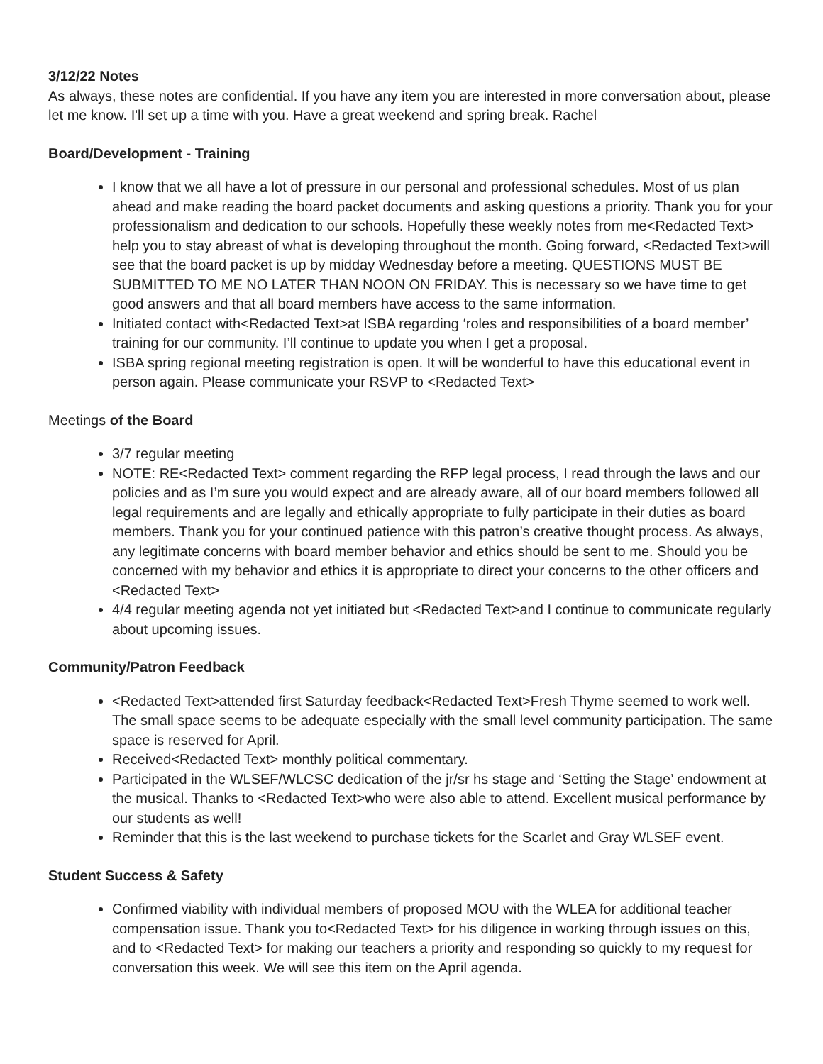3/12/22 Notes
As always, these notes are confidential. If you have any item you are interested in more conversation about, please let me know. I'll set up a time with you. Have a great weekend and spring break. Rachel
Board/Development - Training
I know that we all have a lot of pressure in our personal and professional schedules. Most of us plan ahead and make reading the board packet documents and asking questions a priority. Thank you for your professionalism and dedication to our schools. Hopefully these weekly notes from me<Redacted Text> help you to stay abreast of what is developing throughout the month. Going forward, <Redacted Text>will see that the board packet is up by midday Wednesday before a meeting. QUESTIONS MUST BE SUBMITTED TO ME NO LATER THAN NOON ON FRIDAY. This is necessary so we have time to get good answers and that all board members have access to the same information.
Initiated contact with<Redacted Text>at ISBA regarding ‘roles and responsibilities of a board member’ training for our community. I’ll continue to update you when I get a proposal.
ISBA spring regional meeting registration is open. It will be wonderful to have this educational event in person again. Please communicate your RSVP to <Redacted Text>
Meetings of the Board
3/7 regular meeting
NOTE: RE<Redacted Text> comment regarding the RFP legal process, I read through the laws and our policies and as I’m sure you would expect and are already aware, all of our board members followed all legal requirements and are legally and ethically appropriate to fully participate in their duties as board members. Thank you for your continued patience with this patron’s creative thought process. As always, any legitimate concerns with board member behavior and ethics should be sent to me. Should you be concerned with my behavior and ethics it is appropriate to direct your concerns to the other officers and <Redacted Text>
4/4 regular meeting agenda not yet initiated but <Redacted Text>and I continue to communicate regularly about upcoming issues.
Community/Patron Feedback
<Redacted Text>attended first Saturday feedback<Redacted Text>Fresh Thyme seemed to work well. The small space seems to be adequate especially with the small level community participation. The same space is reserved for April.
Received<Redacted Text> monthly political commentary.
Participated in the WLSEF/WLCSC dedication of the jr/sr hs stage and ‘Setting the Stage’ endowment at the musical. Thanks to <Redacted Text>who were also able to attend. Excellent musical performance by our students as well!
Reminder that this is the last weekend to purchase tickets for the Scarlet and Gray WLSEF event.
Student Success & Safety
Confirmed viability with individual members of proposed MOU with the WLEA for additional teacher compensation issue. Thank you to<Redacted Text> for his diligence in working through issues on this, and to <Redacted Text> for making our teachers a priority and responding so quickly to my request for conversation this week. We will see this item on the April agenda.